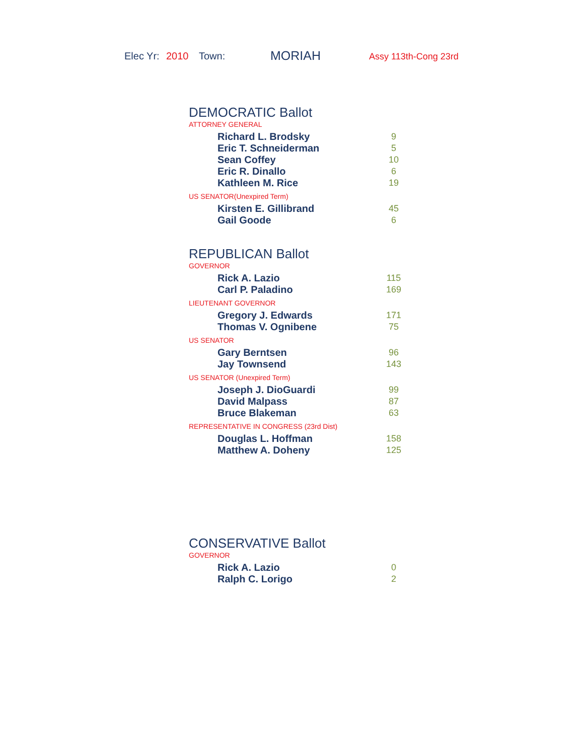Elec Yr: 2010 Town: MORIAH Assy 113th-Cong 23rd
DEMOCRATIC Ballot
ATTORNEY GENERAL
| Richard L. Brodsky | 9 |
| Eric T. Schneiderman | 5 |
| Sean Coffey | 10 |
| Eric R. Dinallo | 6 |
| Kathleen M. Rice | 19 |
US SENATOR(Unexpired Term)
| Kirsten E. Gillibrand | 45 |
| Gail Goode | 6 |
REPUBLICAN Ballot
GOVERNOR
| Rick A. Lazio | 115 |
| Carl P. Paladino | 169 |
LIEUTENANT GOVERNOR
| Gregory J. Edwards | 171 |
| Thomas V. Ognibene | 75 |
US SENATOR
| Gary Berntsen | 96 |
| Jay Townsend | 143 |
US SENATOR (Unexpired Term)
| Joseph J. DioGuardi | 99 |
| David Malpass | 87 |
| Bruce Blakeman | 63 |
REPRESENTATIVE IN CONGRESS (23rd Dist)
| Douglas L. Hoffman | 158 |
| Matthew A. Doheny | 125 |
CONSERVATIVE Ballot
GOVERNOR
| Rick A. Lazio | 0 |
| Ralph C. Lorigo | 2 |